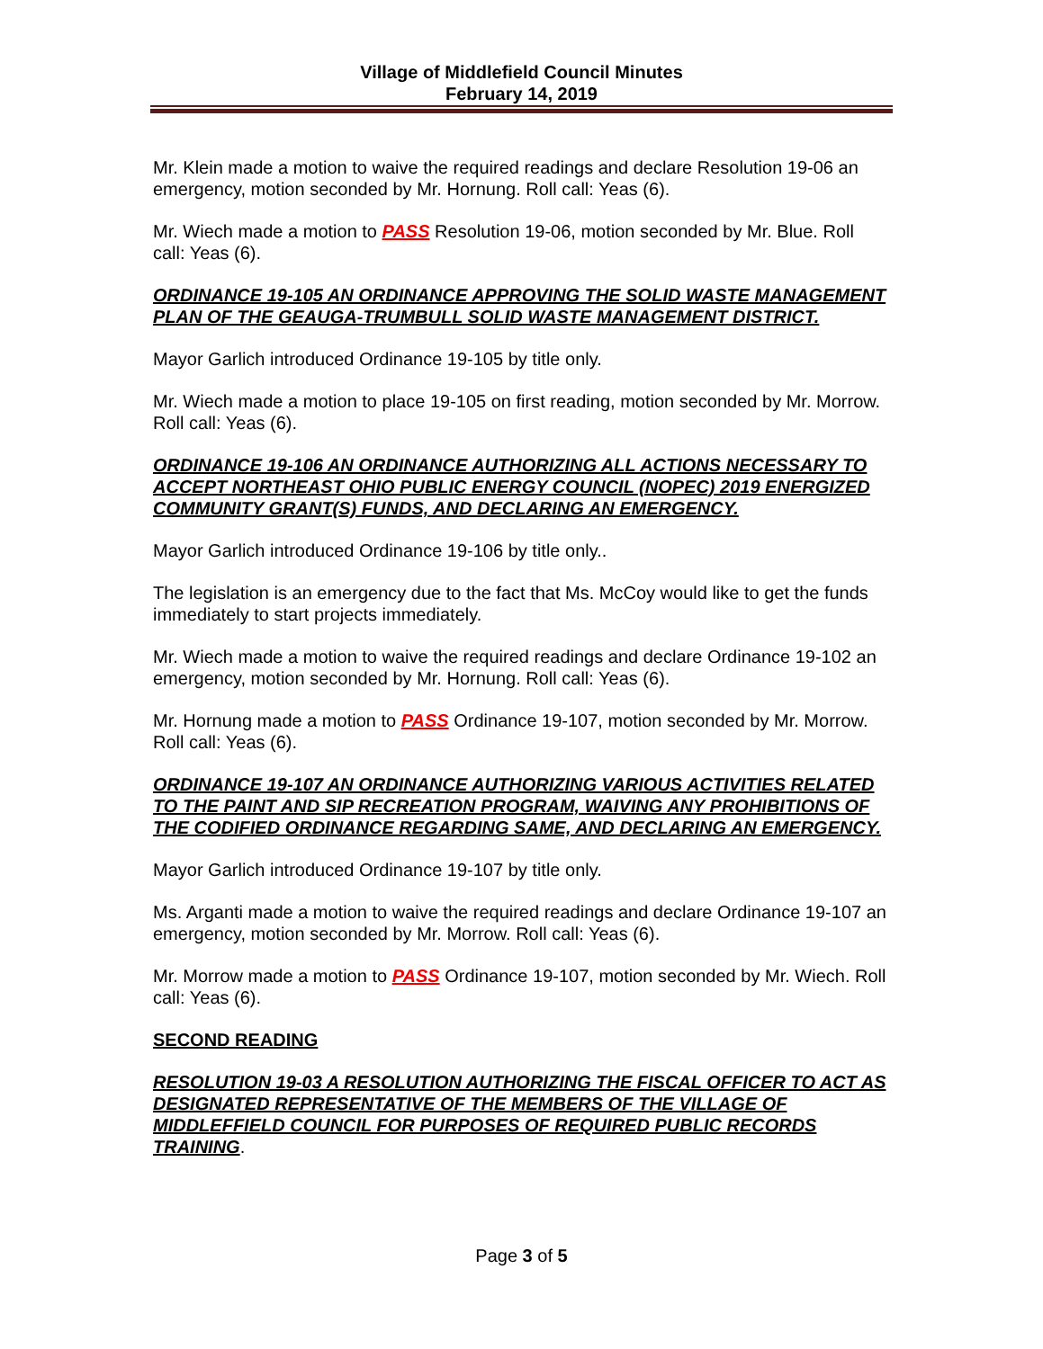Village of Middlefield Council Minutes
February 14, 2019
Mr. Klein made a motion to waive the required readings and declare Resolution 19-06 an emergency, motion seconded by Mr. Hornung. Roll call: Yeas (6).
Mr. Wiech made a motion to PASS Resolution 19-06, motion seconded by Mr. Blue. Roll call: Yeas (6).
ORDINANCE 19-105 AN ORDINANCE APPROVING THE SOLID WASTE MANAGEMENT PLAN OF THE GEAUGA-TRUMBULL SOLID WASTE MANAGEMENT DISTRICT.
Mayor Garlich introduced Ordinance 19-105 by title only.
Mr. Wiech made a motion to place 19-105 on first reading, motion seconded by Mr. Morrow. Roll call: Yeas (6).
ORDINANCE 19-106 AN ORDINANCE AUTHORIZING ALL ACTIONS NECESSARY TO ACCEPT NORTHEAST OHIO PUBLIC ENERGY COUNCIL (NOPEC) 2019 ENERGIZED COMMUNITY GRANT(S) FUNDS, AND DECLARING AN EMERGENCY.
Mayor Garlich introduced Ordinance 19-106 by title only..
The legislation is an emergency due to the fact that Ms. McCoy would like to get the funds immediately to start projects immediately.
Mr. Wiech made a motion to waive the required readings and declare Ordinance 19-102 an emergency, motion seconded by Mr. Hornung. Roll call: Yeas (6).
Mr. Hornung made a motion to PASS Ordinance 19-107, motion seconded by Mr. Morrow. Roll call: Yeas (6).
ORDINANCE 19-107 AN ORDINANCE AUTHORIZING VARIOUS ACTIVITIES RELATED TO THE PAINT AND SIP RECREATION PROGRAM, WAIVING ANY PROHIBITIONS OF THE CODIFIED ORDINANCE REGARDING SAME, AND DECLARING AN EMERGENCY.
Mayor Garlich introduced Ordinance 19-107 by title only.
Ms. Arganti made a motion to waive the required readings and declare Ordinance 19-107 an emergency, motion seconded by Mr. Morrow. Roll call: Yeas (6).
Mr. Morrow made a motion to PASS Ordinance 19-107, motion seconded by Mr. Wiech. Roll call: Yeas (6).
SECOND READING
RESOLUTION 19-03 A RESOLUTION AUTHORIZING THE FISCAL OFFICER TO ACT AS DESIGNATED REPRESENTATIVE OF THE MEMBERS OF THE VILLAGE OF MIDDLEFFIELD COUNCIL FOR PURPOSES OF REQUIRED PUBLIC RECORDS TRAINING.
Page 3 of 5